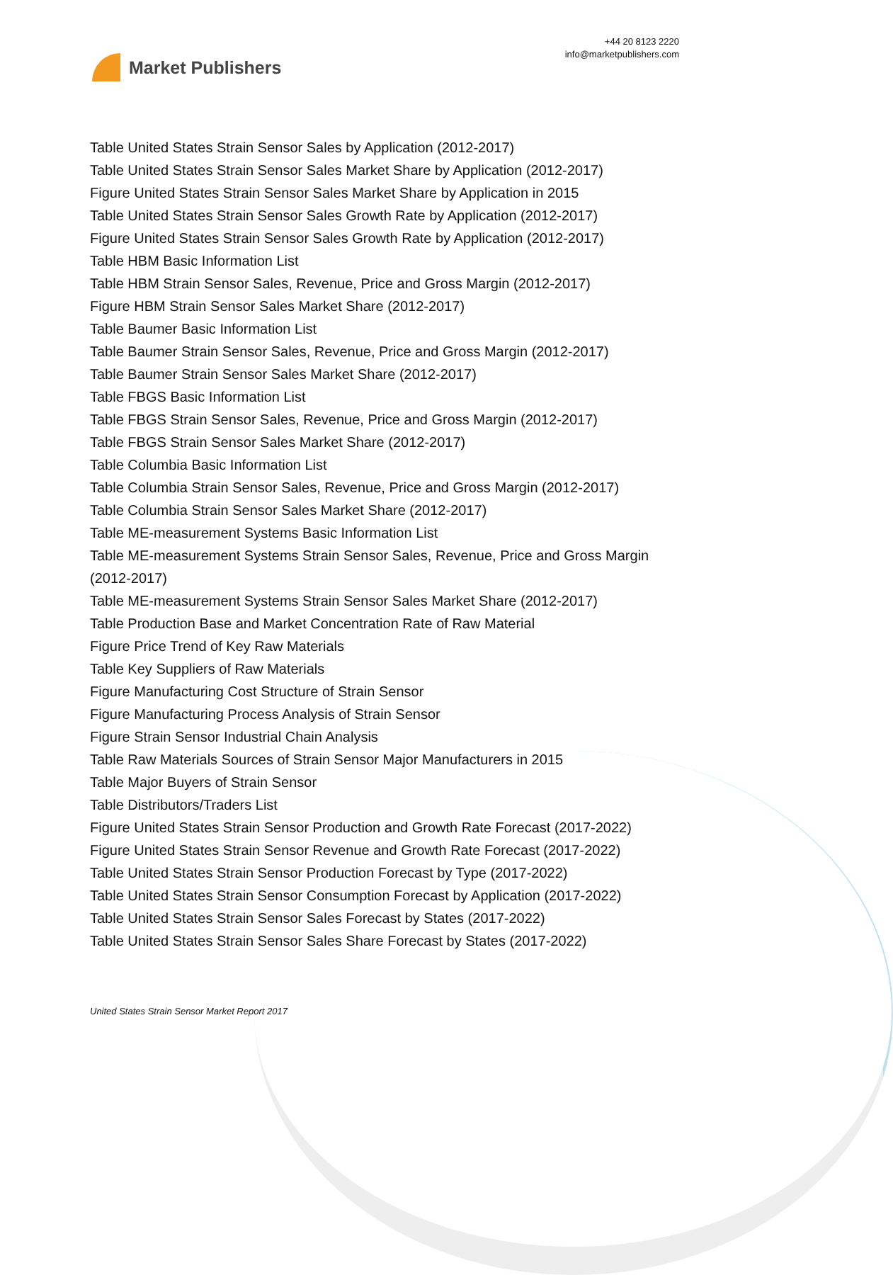Market Publishers
+44 20 8123 2220
info@marketpublishers.com
Table United States Strain Sensor Sales by Application (2012-2017)
Table United States Strain Sensor Sales Market Share by Application (2012-2017)
Figure United States Strain Sensor Sales Market Share by Application in 2015
Table United States Strain Sensor Sales Growth Rate by Application (2012-2017)
Figure United States Strain Sensor Sales Growth Rate by Application (2012-2017)
Table HBM Basic Information List
Table HBM Strain Sensor Sales, Revenue, Price and Gross Margin (2012-2017)
Figure HBM Strain Sensor Sales Market Share (2012-2017)
Table Baumer Basic Information List
Table Baumer Strain Sensor Sales, Revenue, Price and Gross Margin (2012-2017)
Table Baumer Strain Sensor Sales Market Share (2012-2017)
Table FBGS Basic Information List
Table FBGS Strain Sensor Sales, Revenue, Price and Gross Margin (2012-2017)
Table FBGS Strain Sensor Sales Market Share (2012-2017)
Table Columbia Basic Information List
Table Columbia Strain Sensor Sales, Revenue, Price and Gross Margin (2012-2017)
Table Columbia Strain Sensor Sales Market Share (2012-2017)
Table ME-measurement Systems Basic Information List
Table ME-measurement Systems Strain Sensor Sales, Revenue, Price and Gross Margin (2012-2017)
Table ME-measurement Systems Strain Sensor Sales Market Share (2012-2017)
Table Production Base and Market Concentration Rate of Raw Material
Figure Price Trend of Key Raw Materials
Table Key Suppliers of Raw Materials
Figure Manufacturing Cost Structure of Strain Sensor
Figure Manufacturing Process Analysis of Strain Sensor
Figure Strain Sensor Industrial Chain Analysis
Table Raw Materials Sources of Strain Sensor Major Manufacturers in 2015
Table Major Buyers of Strain Sensor
Table Distributors/Traders List
Figure United States Strain Sensor Production and Growth Rate Forecast (2017-2022)
Figure United States Strain Sensor Revenue and Growth Rate Forecast (2017-2022)
Table United States Strain Sensor Production Forecast by Type (2017-2022)
Table United States Strain Sensor Consumption Forecast by Application (2017-2022)
Table United States Strain Sensor Sales Forecast by States (2017-2022)
Table United States Strain Sensor Sales Share Forecast by States (2017-2022)
United States Strain Sensor Market Report 2017